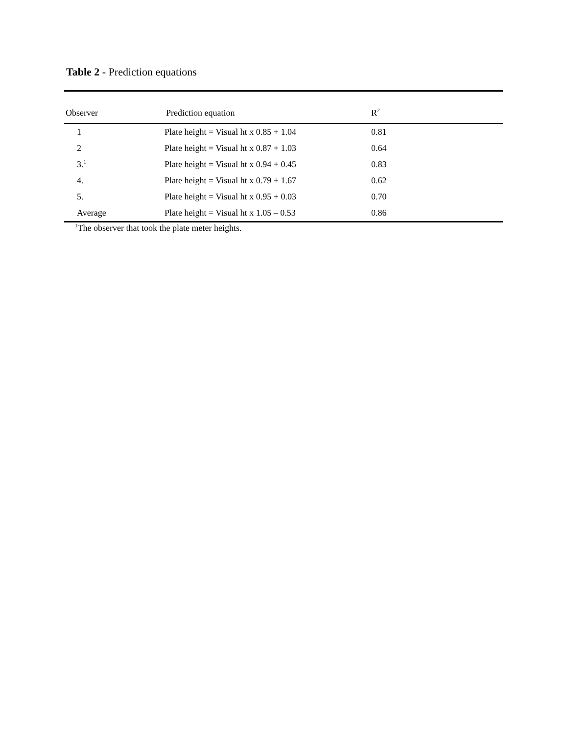Table 2 - Prediction equations
| Observer | Prediction equation | R<sup>2</sup> |
| --- | --- | --- |
| 1 | Plate height = Visual ht x 0.85 + 1.04 | 0.81 |
| 2 | Plate height = Visual ht x 0.87 + 1.03 | 0.64 |
| 3.<sup>1</sup> | Plate height = Visual ht x 0.94 + 0.45 | 0.83 |
| 4. | Plate height = Visual ht x 0.79 + 1.67 | 0.62 |
| 5. | Plate height = Visual ht x 0.95 + 0.03 | 0.70 |
| Average | Plate height = Visual ht x 1.05 – 0.53 | 0.86 |
<sup>1</sup> The observer that took the plate meter heights.